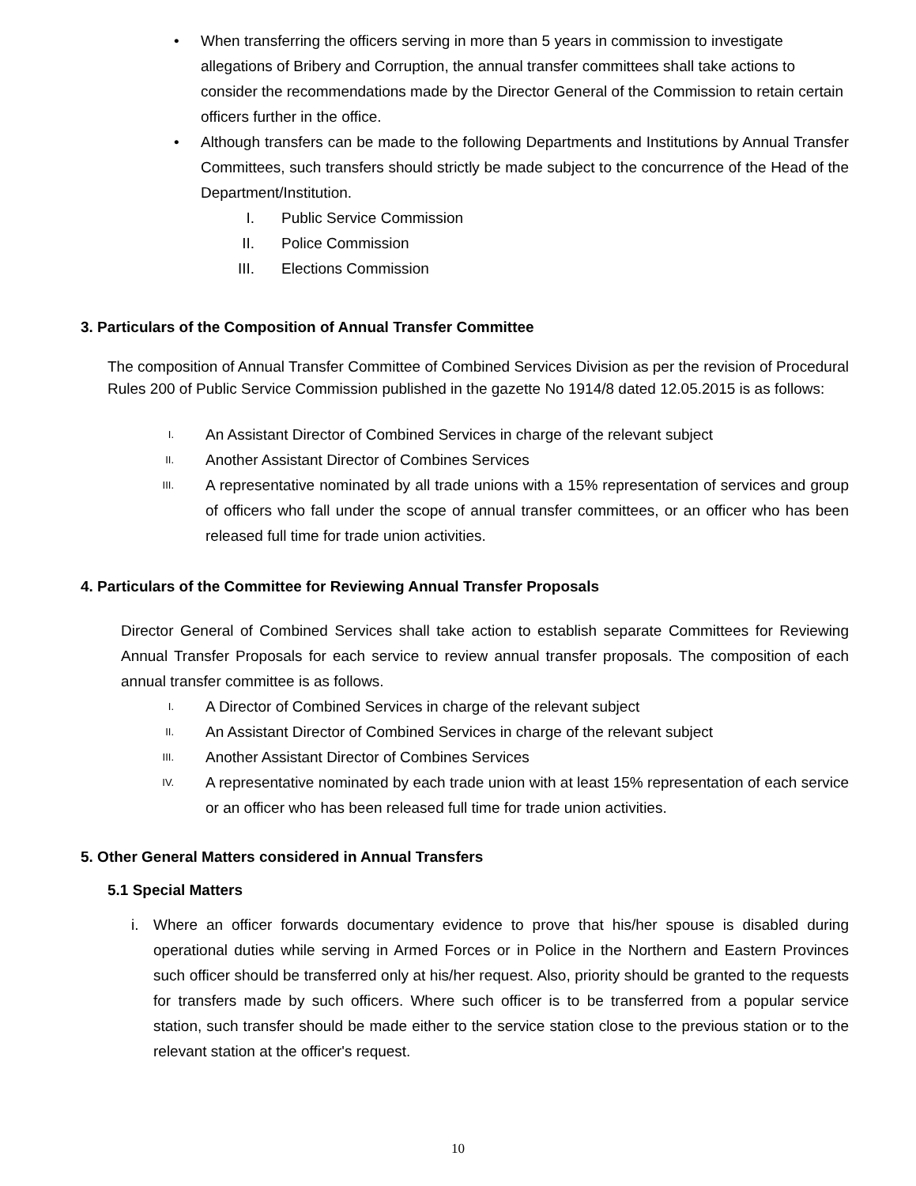• When transferring the officers serving in more than 5 years in commission to investigate allegations of Bribery and Corruption, the annual transfer committees shall take actions to consider the recommendations made by the Director General of the Commission to retain certain officers further in the office.
• Although transfers can be made to the following Departments and Institutions by Annual Transfer Committees, such transfers should strictly be made subject to the concurrence of the Head of the Department/Institution.
I. Public Service Commission
II. Police Commission
III. Elections Commission
3. Particulars of the Composition of Annual Transfer Committee
The composition of Annual Transfer Committee of Combined Services Division as per the revision of Procedural Rules 200 of Public Service Commission published in the gazette No 1914/8 dated 12.05.2015 is as follows:
I.
An Assistant Director of Combined Services in charge of the relevant subject
II.
Another Assistant Director of Combines Services
III.
A representative nominated by all trade unions with a 15% representation of services and group of officers who fall under the scope of annual transfer committees, or an officer who has been released full time for trade union activities.
4. Particulars of the Committee for Reviewing Annual Transfer Proposals
Director General of Combined Services shall take action to establish separate Committees for Reviewing Annual Transfer Proposals for each service to review annual transfer proposals. The composition of each annual transfer committee is as follows.
I.
A Director of Combined Services in charge of the relevant subject
II.
An Assistant Director of Combined Services in charge of the relevant subject
III.
Another Assistant Director of Combines Services
IV.
A representative nominated by each trade union with at least 15% representation of each service or an officer who has been released full time for trade union activities.
5. Other General Matters considered in Annual Transfers
5.1 Special Matters
i. Where an officer forwards documentary evidence to prove that his/her spouse is disabled during operational duties while serving in Armed Forces or in Police in the Northern and Eastern Provinces such officer should be transferred only at his/her request. Also, priority should be granted to the requests for transfers made by such officers. Where such officer is to be transferred from a popular service station, such transfer should be made either to the service station close to the previous station or to the relevant station at the officer's request.
10